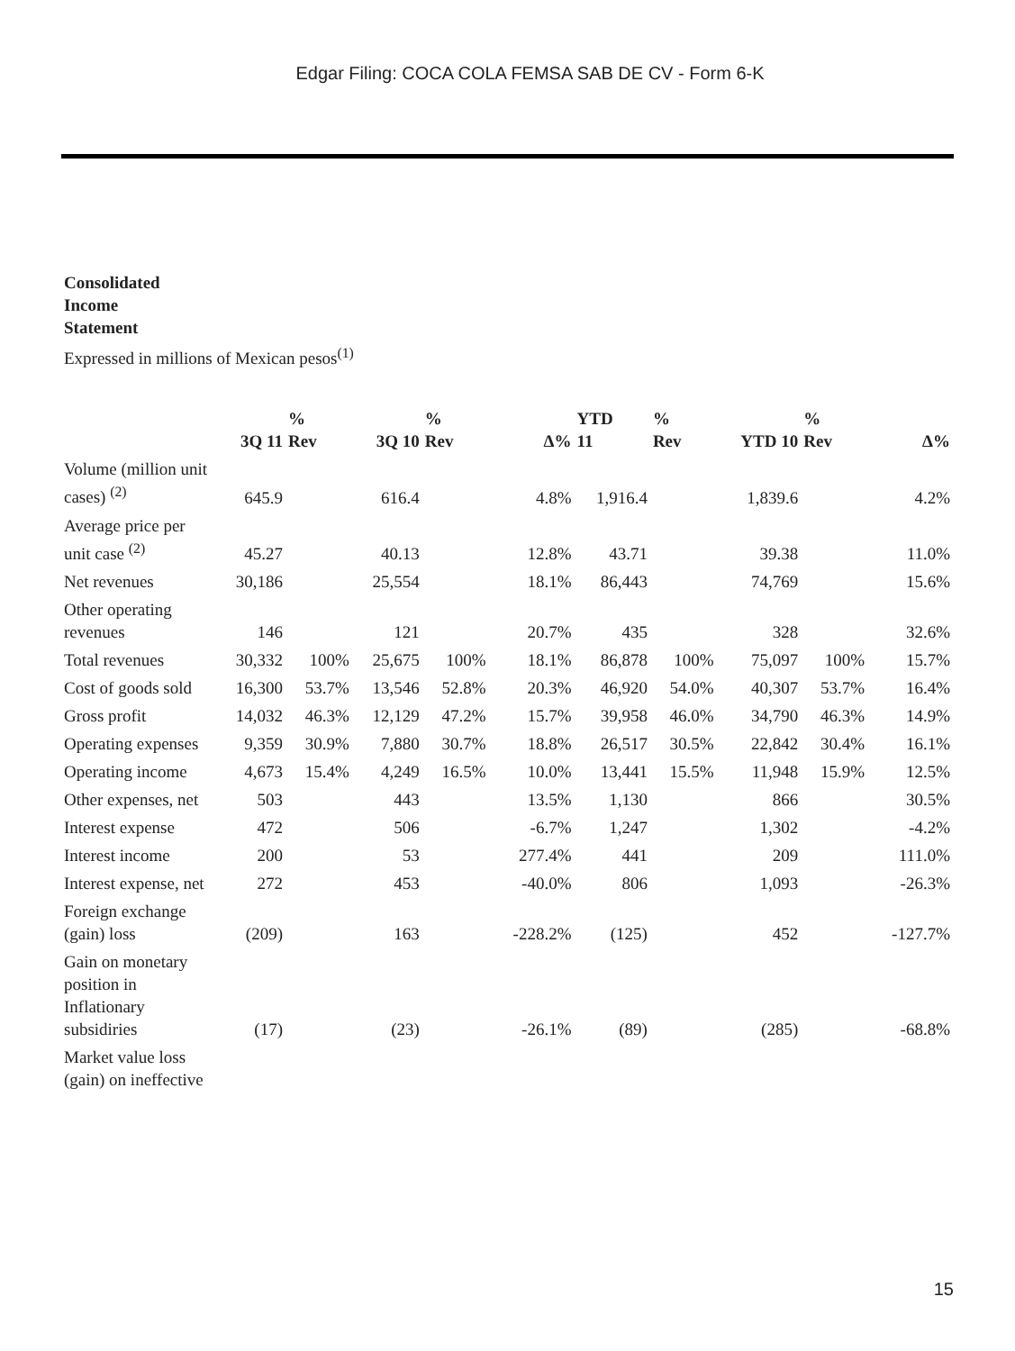Edgar Filing: COCA COLA FEMSA SAB DE CV - Form 6-K
Consolidated
Income
Statement
Expressed in millions of Mexican pesos<sup>(1)</sup>
| | 3Q 11 | % Rev | 3Q 10 | % Rev | Δ% | YTD 11 | % Rev | YTD 10 | % Rev | Δ% |
| --- | --- | --- | --- | --- | --- | --- | --- | --- | --- | --- |
| Volume (million unit cases) <sup>(2)</sup> | 645.9 | | 616.4 | | 4.8% | 1,916.4 | | 1,839.6 | | 4.2% |
| Average price per unit case <sup>(2)</sup> | 45.27 | | 40.13 | | 12.8% | 43.71 | | 39.38 | | 11.0% |
| Net revenues | 30,186 | | 25,554 | | 18.1% | 86,443 | | 74,769 | | 15.6% |
| Other operating revenues | 146 | | 121 | | 20.7% | 435 | | 328 | | 32.6% |
| Total revenues | 30,332 | 100% | 25,675 | 100% | 18.1% | 86,878 | 100% | 75,097 | 100% | 15.7% |
| Cost of goods sold | 16,300 | 53.7% | 13,546 | 52.8% | 20.3% | 46,920 | 54.0% | 40,307 | 53.7% | 16.4% |
| Gross profit | 14,032 | 46.3% | 12,129 | 47.2% | 15.7% | 39,958 | 46.0% | 34,790 | 46.3% | 14.9% |
| Operating expenses | 9,359 | 30.9% | 7,880 | 30.7% | 18.8% | 26,517 | 30.5% | 22,842 | 30.4% | 16.1% |
| Operating income | 4,673 | 15.4% | 4,249 | 16.5% | 10.0% | 13,441 | 15.5% | 11,948 | 15.9% | 12.5% |
| Other expenses, net | 503 | | 443 | | 13.5% | 1,130 | | 866 | | 30.5% |
| Interest expense | 472 | | 506 | | -6.7% | 1,247 | | 1,302 | | -4.2% |
| Interest income | 200 | | 53 | | 277.4% | 441 | | 209 | | 111.0% |
| Interest expense, net | 272 | | 453 | | -40.0% | 806 | | 1,093 | | -26.3% |
| Foreign exchange (gain) loss | (209) | | 163 | | -228.2% | (125) | | 452 | | -127.7% |
| Gain on monetary position in Inflationary subsidiries | (17) | | (23) | | -26.1% | (89) | | (285) | | -68.8% |
| Market value loss (gain) on ineffective | | | | | | | | | | |
15